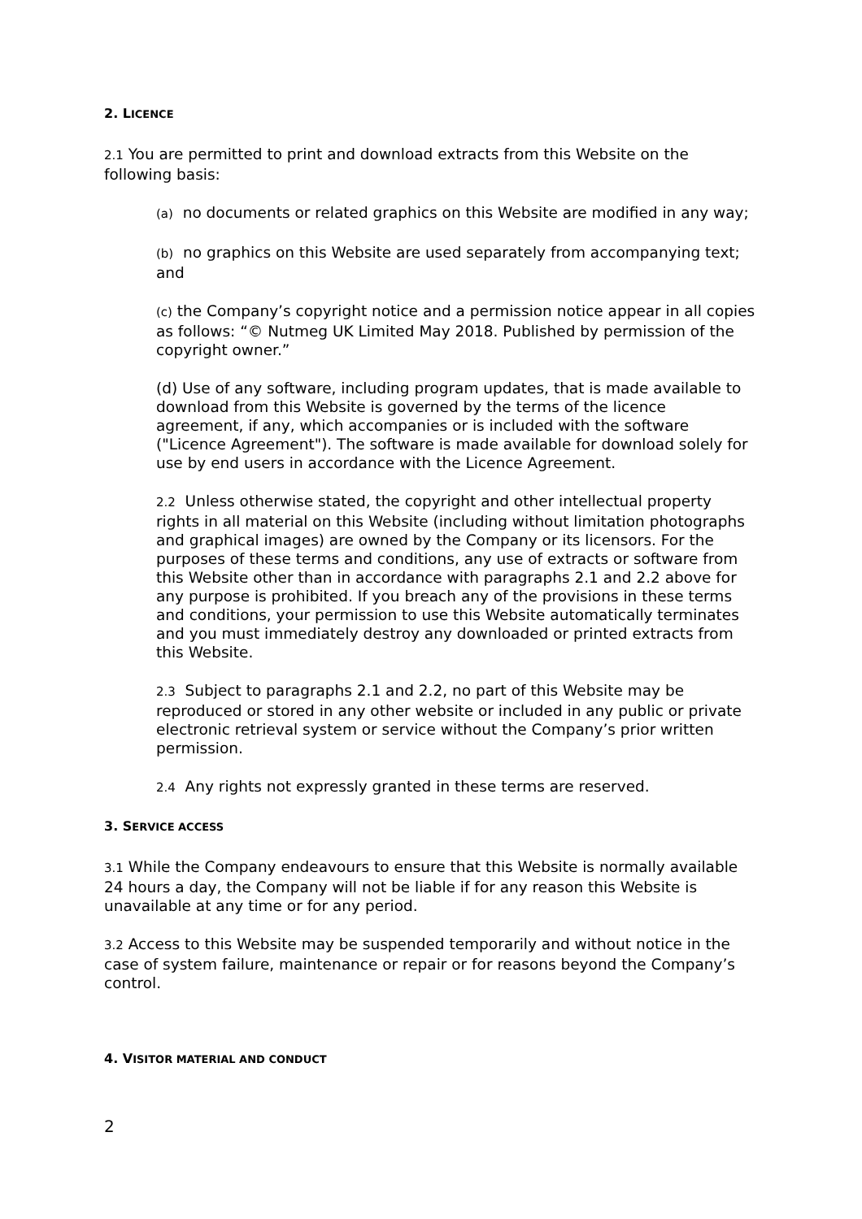2. LICENCE
2.1 You are permitted to print and download extracts from this Website on the following basis:
(a) no documents or related graphics on this Website are modified in any way;
(b) no graphics on this Website are used separately from accompanying text; and
(c) the Company’s copyright notice and a permission notice appear in all copies as follows: “© Nutmeg UK Limited May 2018. Published by permission of the copyright owner.”
(d) Use of any software, including program updates, that is made available to download from this Website is governed by the terms of the licence agreement, if any, which accompanies or is included with the software ("Licence Agreement"). The software is made available for download solely for use by end users in accordance with the Licence Agreement.
2.2 Unless otherwise stated, the copyright and other intellectual property rights in all material on this Website (including without limitation photographs and graphical images) are owned by the Company or its licensors. For the purposes of these terms and conditions, any use of extracts or software from this Website other than in accordance with paragraphs 2.1 and 2.2 above for any purpose is prohibited. If you breach any of the provisions in these terms and conditions, your permission to use this Website automatically terminates and you must immediately destroy any downloaded or printed extracts from this Website.
2.3 Subject to paragraphs 2.1 and 2.2, no part of this Website may be reproduced or stored in any other website or included in any public or private electronic retrieval system or service without the Company’s prior written permission.
2.4 Any rights not expressly granted in these terms are reserved.
3. SERVICE ACCESS
3.1 While the Company endeavours to ensure that this Website is normally available 24 hours a day, the Company will not be liable if for any reason this Website is unavailable at any time or for any period.
3.2 Access to this Website may be suspended temporarily and without notice in the case of system failure, maintenance or repair or for reasons beyond the Company’s control.
4. VISITOR MATERIAL AND CONDUCT
2